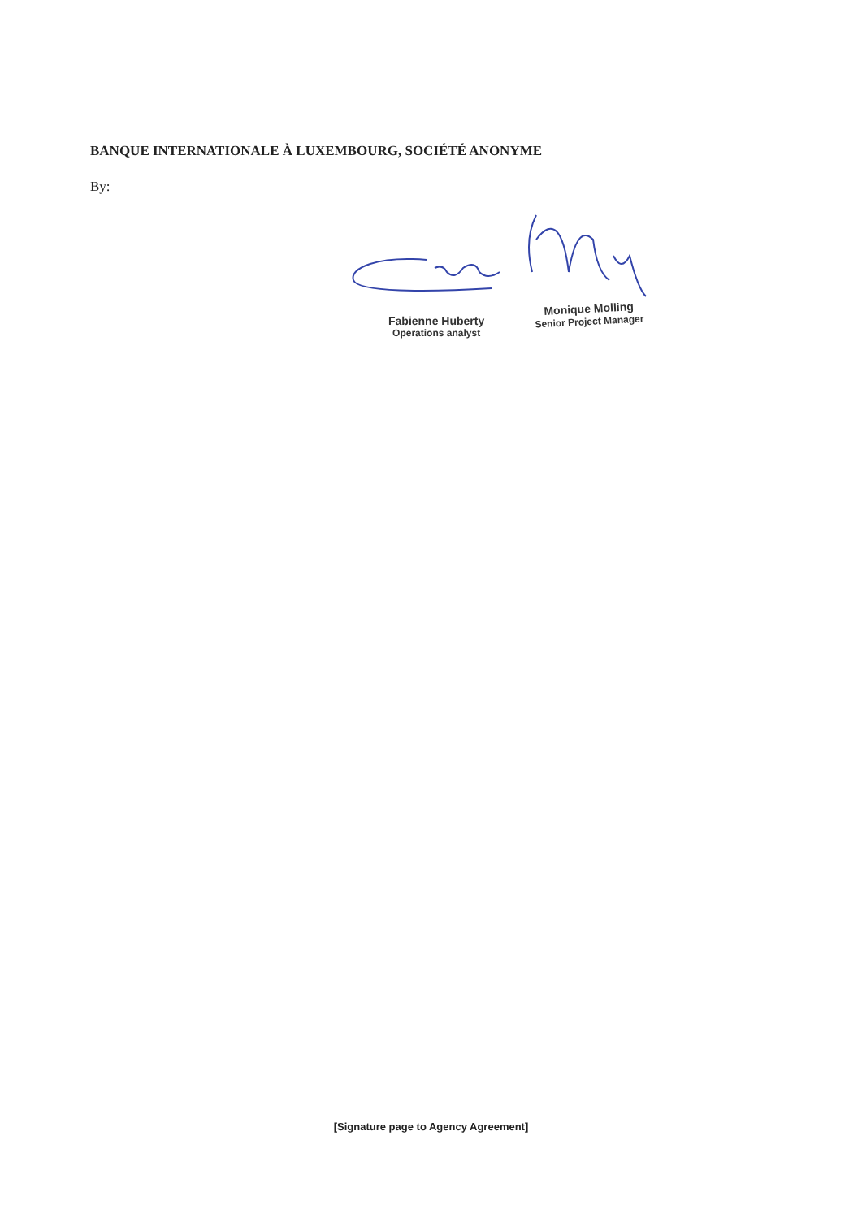BANQUE INTERNATIONALE À LUXEMBOURG, SOCIÉTÉ ANONYME
By:
Fabienne Huberty
Operations analyst
Monique Molling
Senior Project Manager
[Signature page to Agency Agreement]